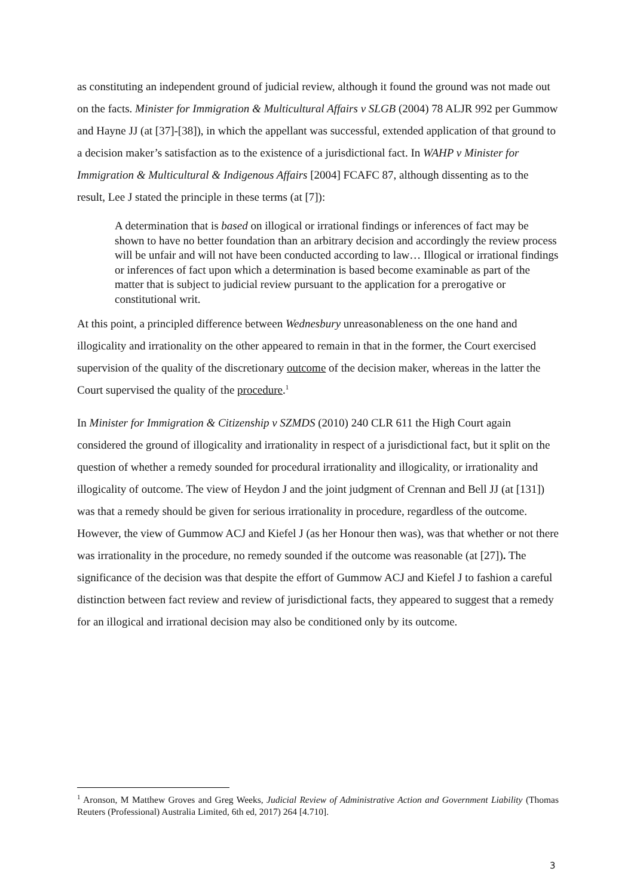as constituting an independent ground of judicial review, although it found the ground was not made out on the facts. Minister for Immigration & Multicultural Affairs v SLGB (2004) 78 ALJR 992 per Gummow and Hayne JJ (at [37]-[38]), in which the appellant was successful, extended application of that ground to a decision maker’s satisfaction as to the existence of a jurisdictional fact. In WAHP v Minister for Immigration & Multicultural & Indigenous Affairs [2004] FCAFC 87, although dissenting as to the result, Lee J stated the principle in these terms (at [7]):
A determination that is based on illogical or irrational findings or inferences of fact may be shown to have no better foundation than an arbitrary decision and accordingly the review process will be unfair and will not have been conducted according to law… Illogical or irrational findings or inferences of fact upon which a determination is based become examinable as part of the matter that is subject to judicial review pursuant to the application for a prerogative or constitutional writ.
At this point, a principled difference between Wednesbury unreasonableness on the one hand and illogicality and irrationality on the other appeared to remain in that in the former, the Court exercised supervision of the quality of the discretionary outcome of the decision maker, whereas in the latter the Court supervised the quality of the procedure.<sup>1</sup>
In Minister for Immigration & Citizenship v SZMDS (2010) 240 CLR 611 the High Court again considered the ground of illogicality and irrationality in respect of a jurisdictional fact, but it split on the question of whether a remedy sounded for procedural irrationality and illogicality, or irrationality and illogicality of outcome. The view of Heydon J and the joint judgment of Crennan and Bell JJ (at [131]) was that a remedy should be given for serious irrationality in procedure, regardless of the outcome. However, the view of Gummow ACJ and Kiefel J (as her Honour then was), was that whether or not there was irrationality in the procedure, no remedy sounded if the outcome was reasonable (at [27]). The significance of the decision was that despite the effort of Gummow ACJ and Kiefel J to fashion a careful distinction between fact review and review of jurisdictional facts, they appeared to suggest that a remedy for an illogical and irrational decision may also be conditioned only by its outcome.
<sup>1</sup> Aronson, M Matthew Groves and Greg Weeks, Judicial Review of Administrative Action and Government Liability (Thomas Reuters (Professional) Australia Limited, 6th ed, 2017) 264 [4.710].
3